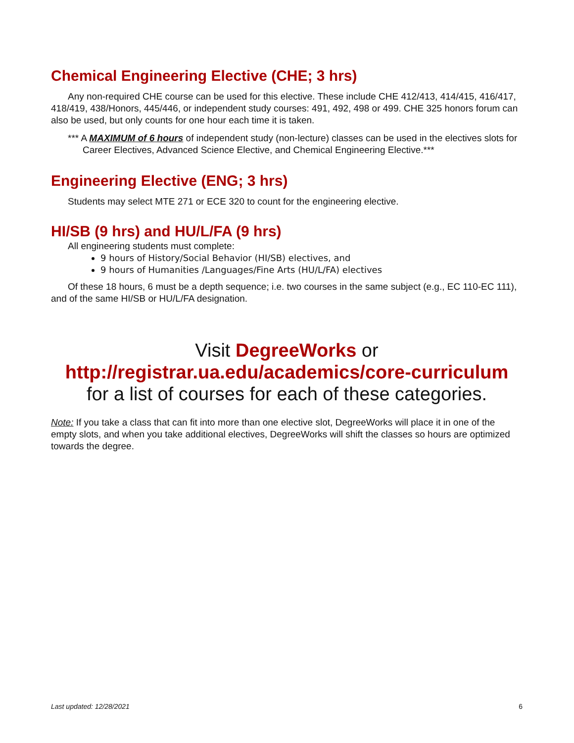Chemical Engineering Elective (CHE; 3 hrs)
Any non-required CHE course can be used for this elective. These include CHE 412/413, 414/415, 416/417, 418/419, 438/Honors, 445/446, or independent study courses: 491, 492, 498 or 499. CHE 325 honors forum can also be used, but only counts for one hour each time it is taken.
*** A MAXIMUM of 6 hours of independent study (non-lecture) classes can be used in the electives slots for Career Electives, Advanced Science Elective, and Chemical Engineering Elective.***
Engineering Elective (ENG; 3 hrs)
Students may select MTE 271 or ECE 320 to count for the engineering elective.
HI/SB (9 hrs) and HU/L/FA (9 hrs)
All engineering students must complete:
9 hours of History/Social Behavior (HI/SB) electives, and
9 hours of Humanities /Languages/Fine Arts (HU/L/FA) electives
Of these 18 hours, 6 must be a depth sequence; i.e. two courses in the same subject (e.g., EC 110-EC 111), and of the same HI/SB or HU/L/FA designation.
Visit DegreeWorks or
http://registrar.ua.edu/academics/core-curriculum
for a list of courses for each of these categories.
Note: If you take a class that can fit into more than one elective slot, DegreeWorks will place it in one of the empty slots, and when you take additional electives, DegreeWorks will shift the classes so hours are optimized towards the degree.
Last updated: 12/28/2021 6